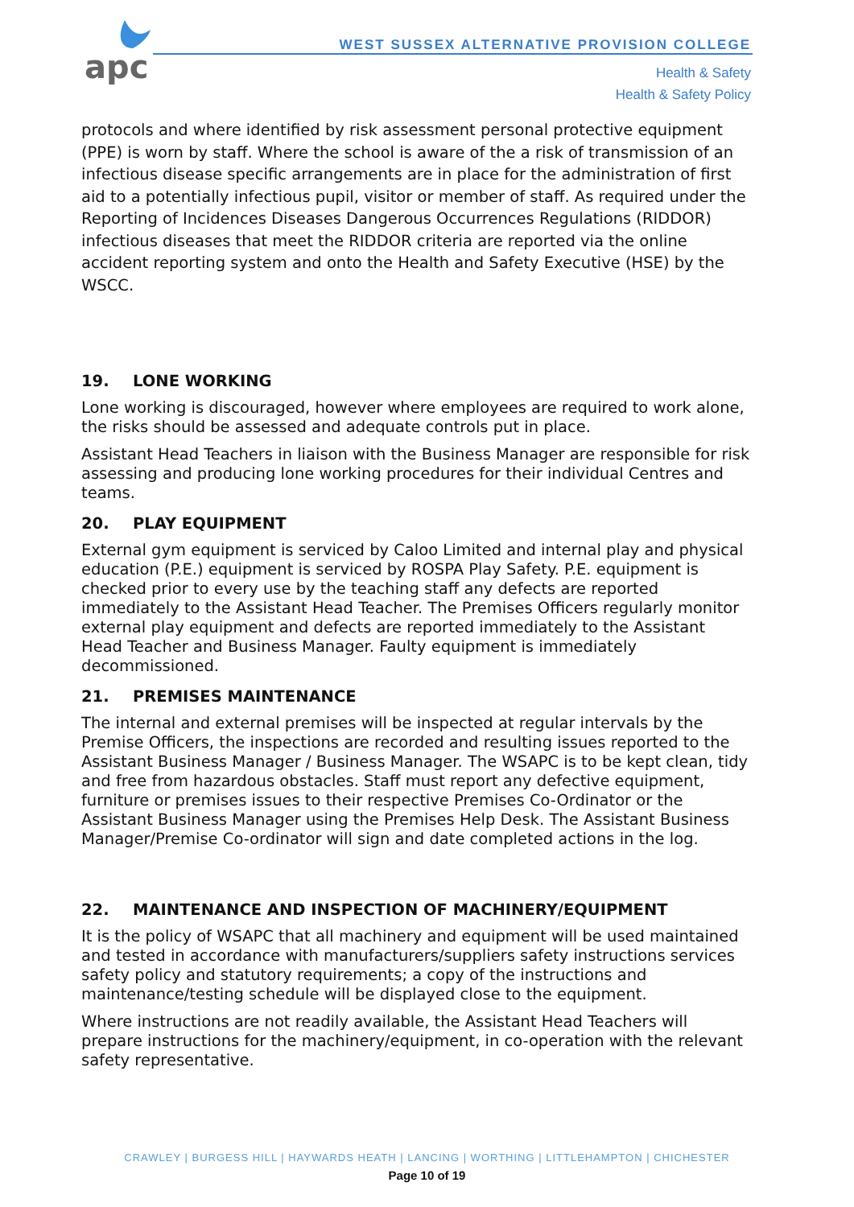apc
WEST SUSSEX ALTERNATIVE PROVISION COLLEGE
Health & Safety
Health & Safety Policy
protocols and where identified by risk assessment personal protective equipment (PPE) is worn by staff. Where the school is aware of the a risk of transmission of an infectious disease specific arrangements are in place for the administration of first aid to a potentially infectious pupil, visitor or member of staff. As required under the Reporting of Incidences Diseases Dangerous Occurrences Regulations (RIDDOR) infectious diseases that meet the RIDDOR criteria are reported via the online accident reporting system and onto the Health and Safety Executive (HSE) by the WSCC.
19. LONE WORKING
Lone working is discouraged, however where employees are required to work alone, the risks should be assessed and adequate controls put in place.
Assistant Head Teachers in liaison with the Business Manager are responsible for risk assessing and producing lone working procedures for their individual Centres and teams.
20. PLAY EQUIPMENT
External gym equipment is serviced by Caloo Limited and internal play and physical education (P.E.) equipment is serviced by ROSPA Play Safety. P.E. equipment is checked prior to every use by the teaching staff any defects are reported immediately to the Assistant Head Teacher. The Premises Officers regularly monitor external play equipment and defects are reported immediately to the Assistant Head Teacher and Business Manager. Faulty equipment is immediately decommissioned.
21. PREMISES MAINTENANCE
The internal and external premises will be inspected at regular intervals by the Premise Officers, the inspections are recorded and resulting issues reported to the Assistant Business Manager / Business Manager. The WSAPC is to be kept clean, tidy and free from hazardous obstacles. Staff must report any defective equipment, furniture or premises issues to their respective Premises Co-Ordinator or the Assistant Business Manager using the Premises Help Desk. The Assistant Business Manager/Premise Co-ordinator will sign and date completed actions in the log.
22. MAINTENANCE AND INSPECTION OF MACHINERY/EQUIPMENT
It is the policy of WSAPC that all machinery and equipment will be used maintained and tested in accordance with manufacturers/suppliers safety instructions services safety policy and statutory requirements; a copy of the instructions and maintenance/testing schedule will be displayed close to the equipment.
Where instructions are not readily available, the Assistant Head Teachers will prepare instructions for the machinery/equipment, in co-operation with the relevant safety representative.
CRAWLEY | BURGESS HILL | HAYWARDS HEATH | LANCING | WORTHING | LITTLEHAMPTON | CHICHESTER
Page 10 of 19